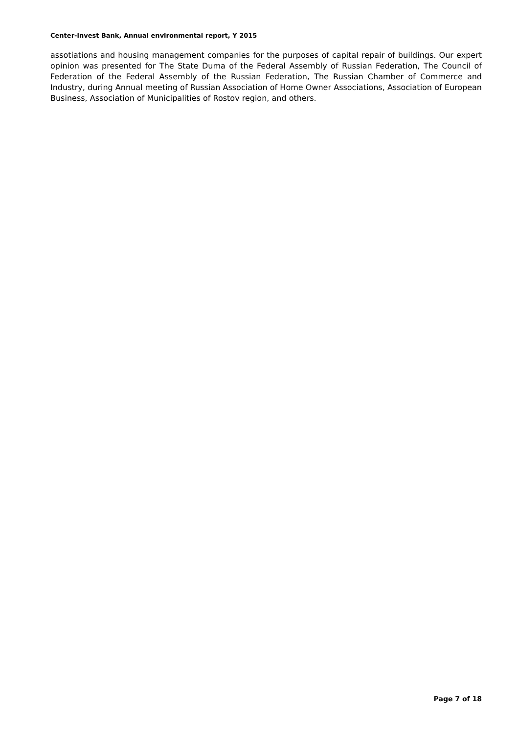Center-invest Bank, Annual environmental report, Y 2015
assotiations and housing management companies for the purposes of capital repair of buildings. Our expert opinion was presented for The State Duma of the Federal Assembly of Russian Federation, The Council of Federation of the Federal Assembly of the Russian Federation, The Russian Chamber of Commerce and Industry, during Annual meeting of Russian Association of Home Owner Associations, Association of European Business, Association of Municipalities of Rostov region, and others.
Page 7 of 18